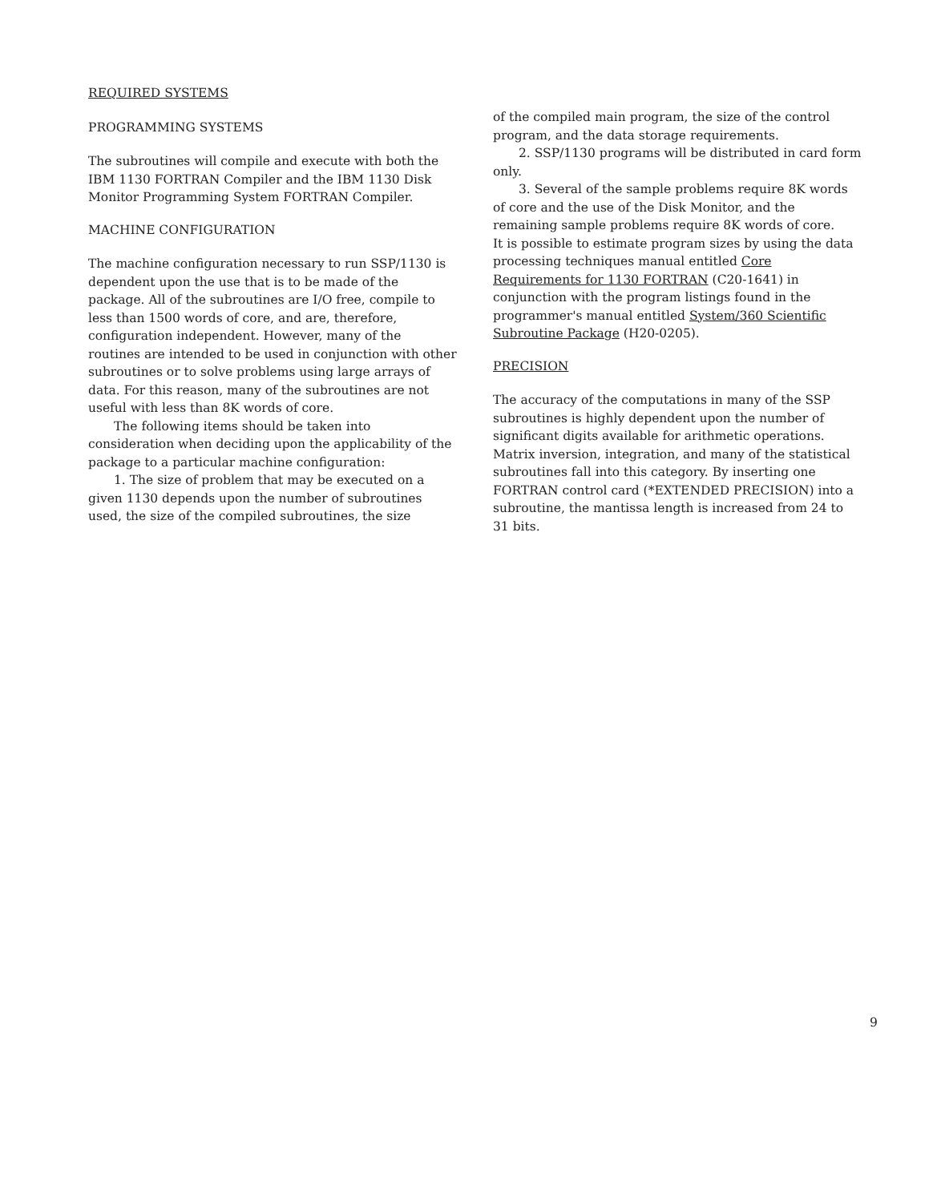REQUIRED SYSTEMS
PROGRAMMING SYSTEMS
The subroutines will compile and execute with both the IBM 1130 FORTRAN Compiler and the IBM 1130 Disk Monitor Programming System FORTRAN Compiler.
MACHINE CONFIGURATION
The machine configuration necessary to run SSP/1130 is dependent upon the use that is to be made of the package. All of the subroutines are I/O free, compile to less than 1500 words of core, and are, therefore, configuration independent. However, many of the routines are intended to be used in conjunction with other subroutines or to solve problems using large arrays of data. For this reason, many of the subroutines are not useful with less than 8K words of core.
The following items should be taken into consideration when deciding upon the applicability of the package to a particular machine configuration:
1. The size of problem that may be executed on a given 1130 depends upon the number of subroutines used, the size of the compiled subroutines, the size
of the compiled main program, the size of the control program, and the data storage requirements.
2. SSP/1130 programs will be distributed in card form only.
3. Several of the sample problems require 8K words of core and the use of the Disk Monitor, and the remaining sample problems require 8K words of core.
It is possible to estimate program sizes by using the data processing techniques manual entitled Core Requirements for 1130 FORTRAN (C20-1641) in conjunction with the program listings found in the programmer's manual entitled System/360 Scientific Subroutine Package (H20-0205).
PRECISION
The accuracy of the computations in many of the SSP subroutines is highly dependent upon the number of significant digits available for arithmetic operations. Matrix inversion, integration, and many of the statistical subroutines fall into this category. By inserting one FORTRAN control card (*EXTENDED PRECISION) into a subroutine, the mantissa length is increased from 24 to 31 bits.
9